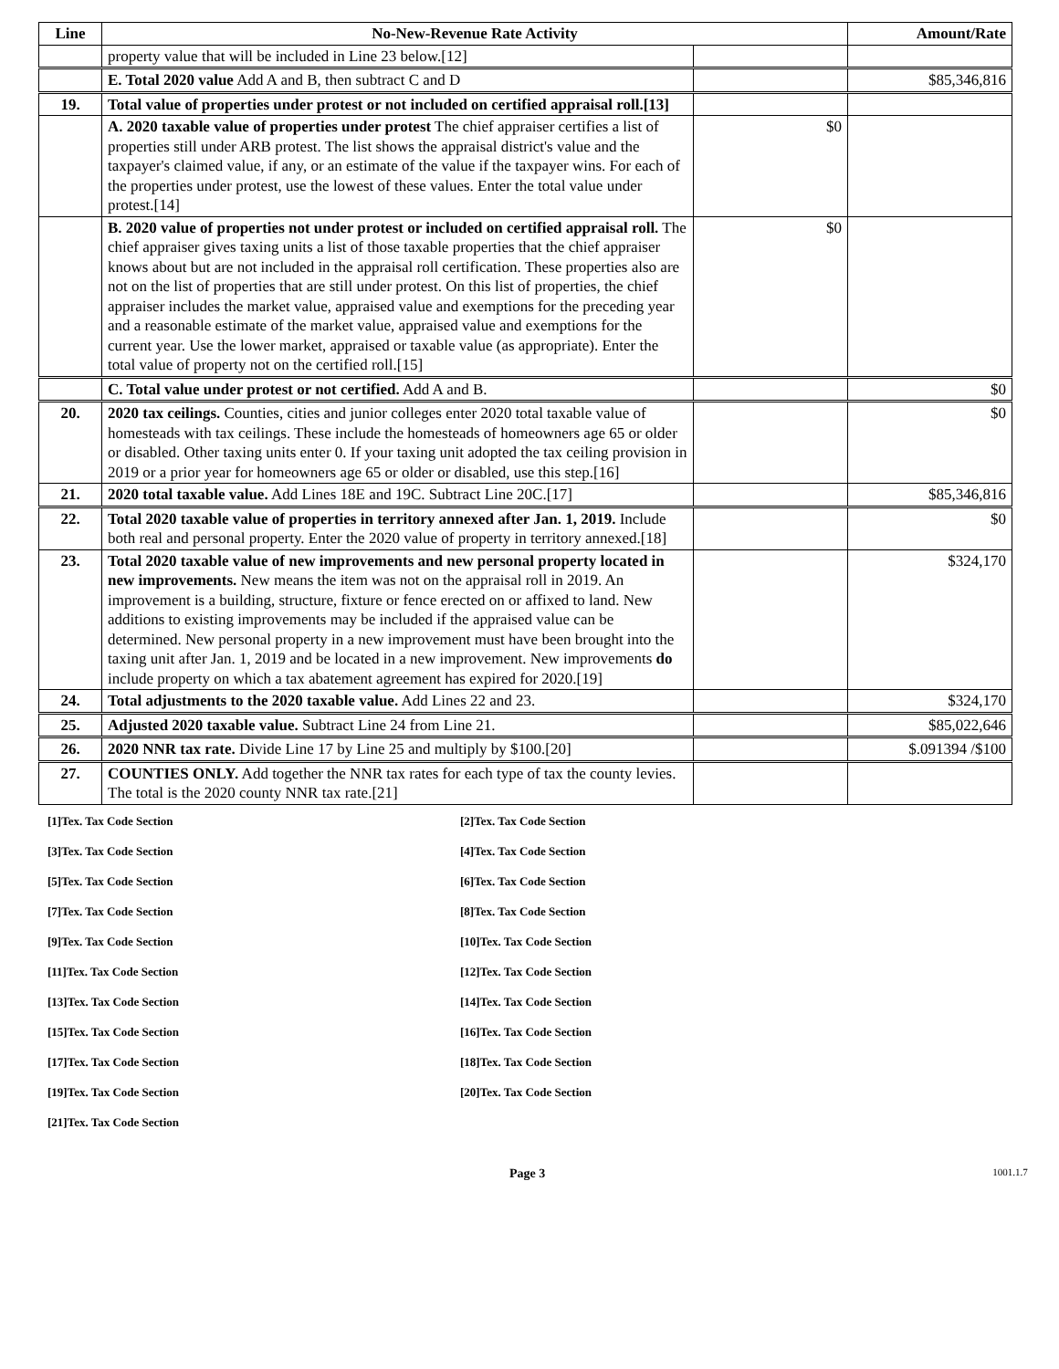| Line | No-New-Revenue Rate Activity | | Amount/Rate |
| --- | --- | --- | --- |
| | property value that will be included in Line 23 below.[12] | | |
| | E. Total 2020 value Add A and B, then subtract C and D | | $85,346,816 |
| 19. | Total value of properties under protest or not included on certified appraisal roll.[13] | | |
| | A. 2020 taxable value of properties under protest The chief appraiser certifies a list of properties still under ARB protest. The list shows the appraisal district's value and the taxpayer's claimed value, if any, or an estimate of the value if the taxpayer wins. For each of the properties under protest, use the lowest of these values. Enter the total value under protest.[14] | $0 | |
| | B. 2020 value of properties not under protest or included on certified appraisal roll. The chief appraiser gives taxing units a list of those taxable properties that the chief appraiser knows about but are not included in the appraisal roll certification. These properties also are not on the list of properties that are still under protest. On this list of properties, the chief appraiser includes the market value, appraised value and exemptions for the preceding year and a reasonable estimate of the market value, appraised value and exemptions for the current year. Use the lower market, appraised or taxable value (as appropriate). Enter the total value of property not on the certified roll.[15] | $0 | |
| | C. Total value under protest or not certified. Add A and B. | | $0 |
| 20. | 2020 tax ceilings. Counties, cities and junior colleges enter 2020 total taxable value of homesteads with tax ceilings. These include the homesteads of homeowners age 65 or older or disabled. Other taxing units enter 0. If your taxing unit adopted the tax ceiling provision in 2019 or a prior year for homeowners age 65 or older or disabled, use this step.[16] | | $0 |
| 21. | 2020 total taxable value. Add Lines 18E and 19C. Subtract Line 20C.[17] | | $85,346,816 |
| 22. | Total 2020 taxable value of properties in territory annexed after Jan. 1, 2019. Include both real and personal property. Enter the 2020 value of property in territory annexed.[18] | | $0 |
| 23. | Total 2020 taxable value of new improvements and new personal property located in new improvements. New means the item was not on the appraisal roll in 2019. An improvement is a building, structure, fixture or fence erected on or affixed to land. New additions to existing improvements may be included if the appraised value can be determined. New personal property in a new improvement must have been brought into the taxing unit after Jan. 1, 2019 and be located in a new improvement. New improvements do include property on which a tax abatement agreement has expired for 2020.[19] | | $324,170 |
| 24. | Total adjustments to the 2020 taxable value. Add Lines 22 and 23. | | $324,170 |
| 25. | Adjusted 2020 taxable value. Subtract Line 24 from Line 21. | | $85,022,646 |
| 26. | 2020 NNR tax rate. Divide Line 17 by Line 25 and multiply by $100.[20] | | $.091394 /$100 |
| 27. | COUNTIES ONLY. Add together the NNR tax rates for each type of tax the county levies. The total is the 2020 county NNR tax rate.[21] | | |
[1]Tex. Tax Code Section
[2]Tex. Tax Code Section
[3]Tex. Tax Code Section
[4]Tex. Tax Code Section
[5]Tex. Tax Code Section
[6]Tex. Tax Code Section
[7]Tex. Tax Code Section
[8]Tex. Tax Code Section
[9]Tex. Tax Code Section
[10]Tex. Tax Code Section
[11]Tex. Tax Code Section
[12]Tex. Tax Code Section
[13]Tex. Tax Code Section
[14]Tex. Tax Code Section
[15]Tex. Tax Code Section
[16]Tex. Tax Code Section
[17]Tex. Tax Code Section
[18]Tex. Tax Code Section
[19]Tex. Tax Code Section
[20]Tex. Tax Code Section
[21]Tex. Tax Code Section
Page 3 1001.1.7